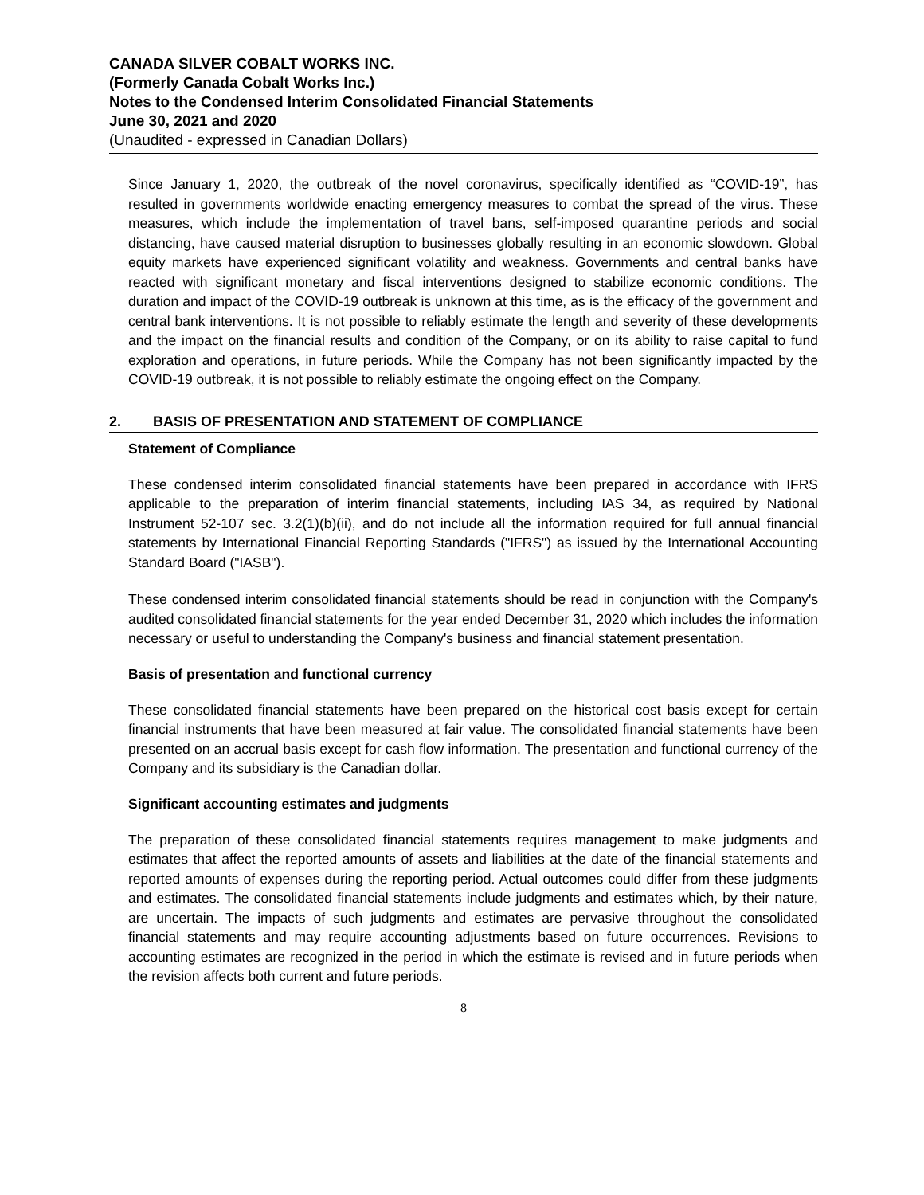CANADA SILVER COBALT WORKS INC.
(Formerly Canada Cobalt Works Inc.)
Notes to the Condensed Interim Consolidated Financial Statements
June 30, 2021 and 2020
(Unaudited - expressed in Canadian Dollars)
Since January 1, 2020, the outbreak of the novel coronavirus, specifically identified as “COVID-19”, has resulted in governments worldwide enacting emergency measures to combat the spread of the virus. These measures, which include the implementation of travel bans, self-imposed quarantine periods and social distancing, have caused material disruption to businesses globally resulting in an economic slowdown. Global equity markets have experienced significant volatility and weakness. Governments and central banks have reacted with significant monetary and fiscal interventions designed to stabilize economic conditions. The duration and impact of the COVID-19 outbreak is unknown at this time, as is the efficacy of the government and central bank interventions. It is not possible to reliably estimate the length and severity of these developments and the impact on the financial results and condition of the Company, or on its ability to raise capital to fund exploration and operations, in future periods. While the Company has not been significantly impacted by the COVID-19 outbreak, it is not possible to reliably estimate the ongoing effect on the Company.
2. BASIS OF PRESENTATION AND STATEMENT OF COMPLIANCE
Statement of Compliance
These condensed interim consolidated financial statements have been prepared in accordance with IFRS applicable to the preparation of interim financial statements, including IAS 34, as required by National Instrument 52-107 sec. 3.2(1)(b)(ii), and do not include all the information required for full annual financial statements by International Financial Reporting Standards ("IFRS") as issued by the International Accounting Standard Board ("IASB").
These condensed interim consolidated financial statements should be read in conjunction with the Company's audited consolidated financial statements for the year ended December 31, 2020 which includes the information necessary or useful to understanding the Company's business and financial statement presentation.
Basis of presentation and functional currency
These consolidated financial statements have been prepared on the historical cost basis except for certain financial instruments that have been measured at fair value. The consolidated financial statements have been presented on an accrual basis except for cash flow information. The presentation and functional currency of the Company and its subsidiary is the Canadian dollar.
Significant accounting estimates and judgments
The preparation of these consolidated financial statements requires management to make judgments and estimates that affect the reported amounts of assets and liabilities at the date of the financial statements and reported amounts of expenses during the reporting period. Actual outcomes could differ from these judgments and estimates. The consolidated financial statements include judgments and estimates which, by their nature, are uncertain. The impacts of such judgments and estimates are pervasive throughout the consolidated financial statements and may require accounting adjustments based on future occurrences. Revisions to accounting estimates are recognized in the period in which the estimate is revised and in future periods when the revision affects both current and future periods.
8